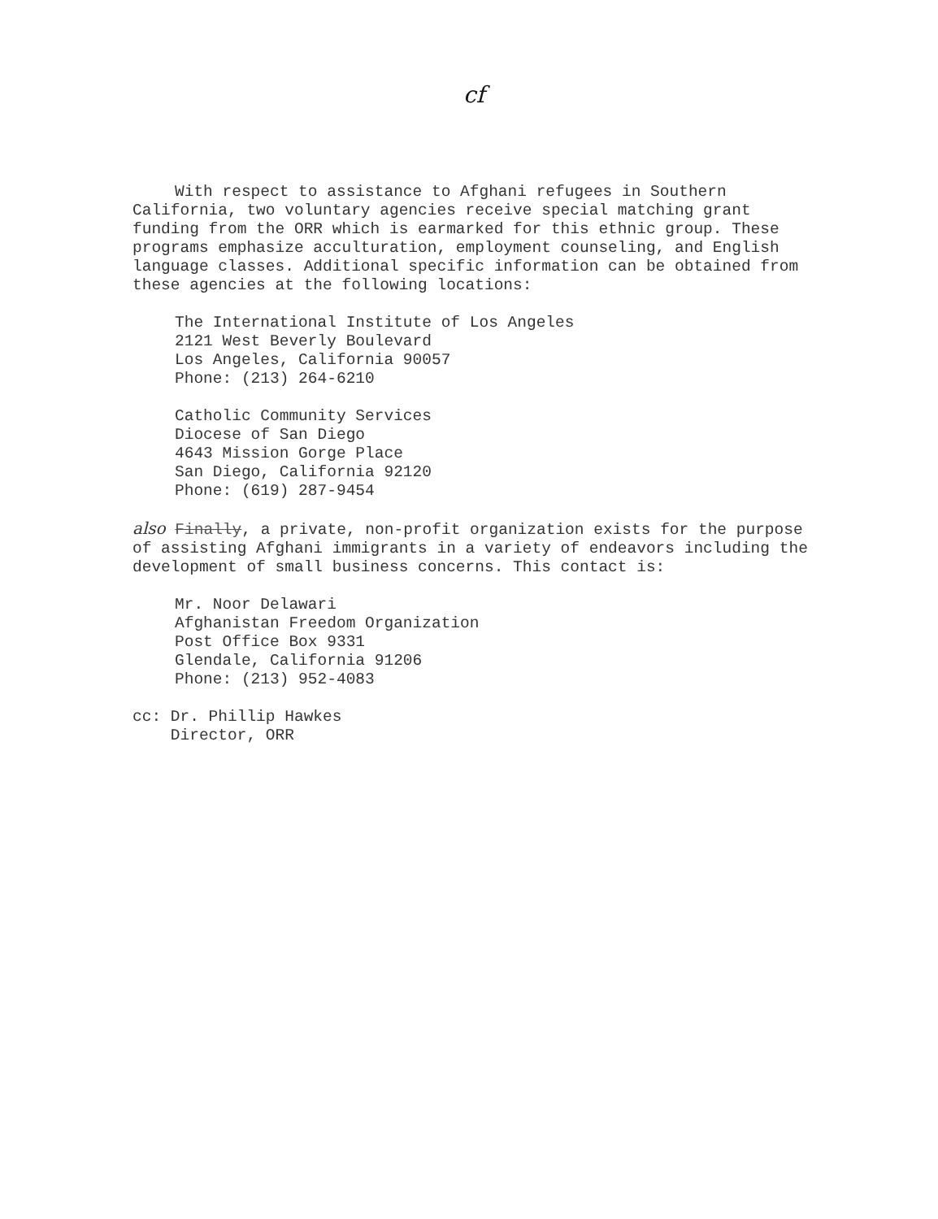cf
With respect to assistance to Afghani refugees in Southern California, two voluntary agencies receive special matching grant funding from the ORR which is earmarked for this ethnic group. These programs emphasize acculturation, employment counseling, and English language classes. Additional specific information can be obtained from these agencies at the following locations:
The International Institute of Los Angeles
2121 West Beverly Boulevard
Los Angeles, California 90057
Phone: (213) 264-6210
Catholic Community Services
Diocese of San Diego
4643 Mission Gorge Place
San Diego, California 92120
Phone: (619) 287-9454
also Finally, a private, non-profit organization exists for the purpose of assisting Afghani immigrants in a variety of endeavors including the development of small business concerns. This contact is:
Mr. Noor Delawari
Afghanistan Freedom Organization
Post Office Box 9331
Glendale, California 91206
Phone: (213) 952-4083
cc: Dr. Phillip Hawkes
Director, ORR